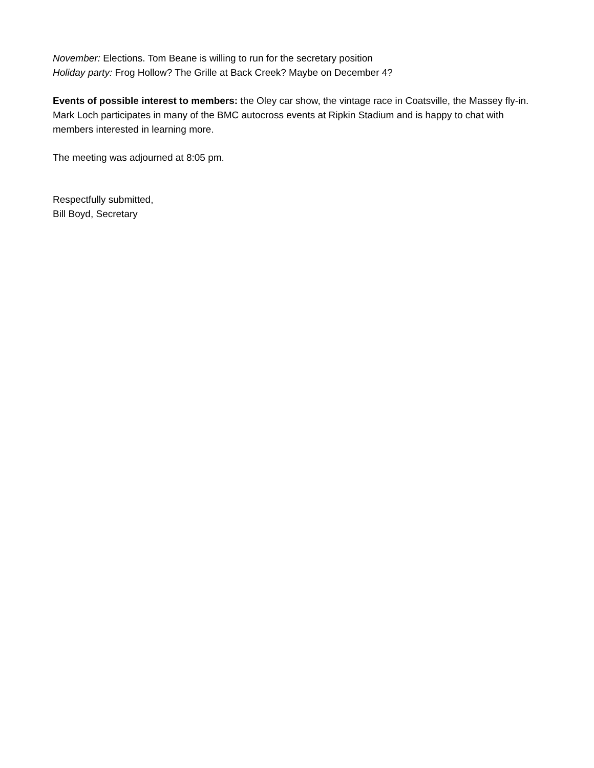November: Elections. Tom Beane is willing to run for the secretary position
Holiday party: Frog Hollow? The Grille at Back Creek? Maybe on December 4?
Events of possible interest to members: the Oley car show, the vintage race in Coatsville, the Massey fly-in. Mark Loch participates in many of the BMC autocross events at Ripkin Stadium and is happy to chat with members interested in learning more.
The meeting was adjourned at 8:05 pm.
Respectfully submitted,
Bill Boyd, Secretary